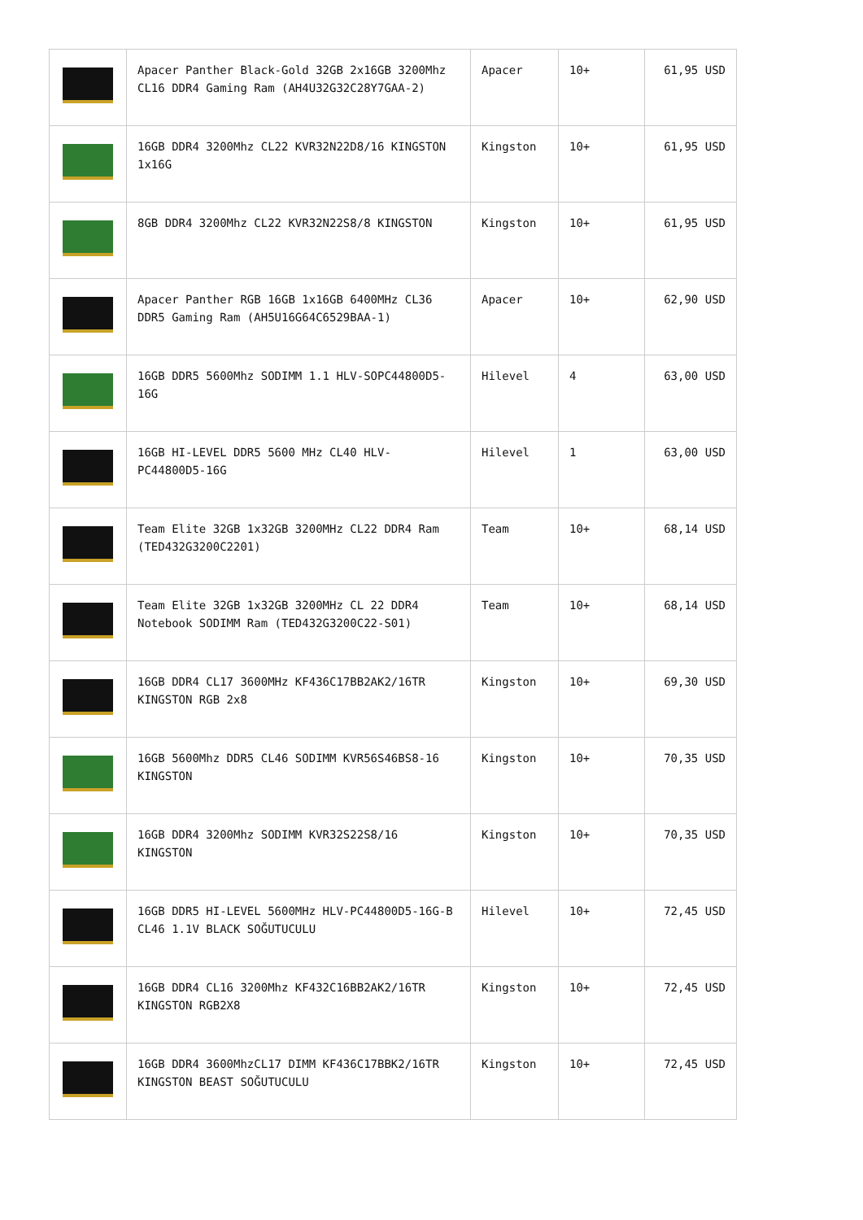| | Apacer Panther Black-Gold 32GB 2x16GB 3200Mhz CL16 DDR4 Gaming Ram (AH4U32G32C28Y7GAA-2) | Apacer | 10+ | 61,95 USD |
| | 16GB DDR4 3200Mhz CL22 KVR32N22D8/16 KINGSTON 1x16G | Kingston | 10+ | 61,95 USD |
| | 8GB DDR4 3200Mhz CL22 KVR32N22S8/8 KINGSTON | Kingston | 10+ | 61,95 USD |
| | Apacer Panther RGB 16GB 1x16GB 6400MHz CL36 DDR5 Gaming Ram (AH5U16G64C6529BAA-1) | Apacer | 10+ | 62,90 USD |
| | 16GB DDR5 5600Mhz SODIMM 1.1 HLV-SOPC44800D5-16G | Hilevel | 4 | 63,00 USD |
| | 16GB HI-LEVEL DDR5 5600 MHz CL40 HLV-PC44800D5-16G | Hilevel | 1 | 63,00 USD |
| | Team Elite 32GB 1x32GB 3200MHz CL22 DDR4 Ram (TED432G3200C2201) | Team | 10+ | 68,14 USD |
| | Team Elite 32GB 1x32GB 3200MHz CL 22 DDR4 Notebook SODIMM Ram (TED432G3200C22-S01) | Team | 10+ | 68,14 USD |
| | 16GB DDR4 CL17 3600MHz KF436C17BB2AK2/16TR KINGSTON RGB 2x8 | Kingston | 10+ | 69,30 USD |
| | 16GB 5600Mhz DDR5 CL46 SODIMM KVR56S46BS8-16 KINGSTON | Kingston | 10+ | 70,35 USD |
| | 16GB DDR4 3200Mhz SODIMM KVR32S22S8/16 KINGSTON | Kingston | 10+ | 70,35 USD |
| | 16GB DDR5 HI-LEVEL 5600MHz HLV-PC44800D5-16G-B CL46 1.1V BLACK SOĞUTUCULU | Hilevel | 10+ | 72,45 USD |
| | 16GB DDR4 CL16 3200Mhz KF432C16BB2AK2/16TR KINGSTON RGB2X8 | Kingston | 10+ | 72,45 USD |
| | 16GB DDR4 3600MhzCL17 DIMM KF436C17BBK2/16TR KINGSTON BEAST SOĞUTUCULU | Kingston | 10+ | 72,45 USD |